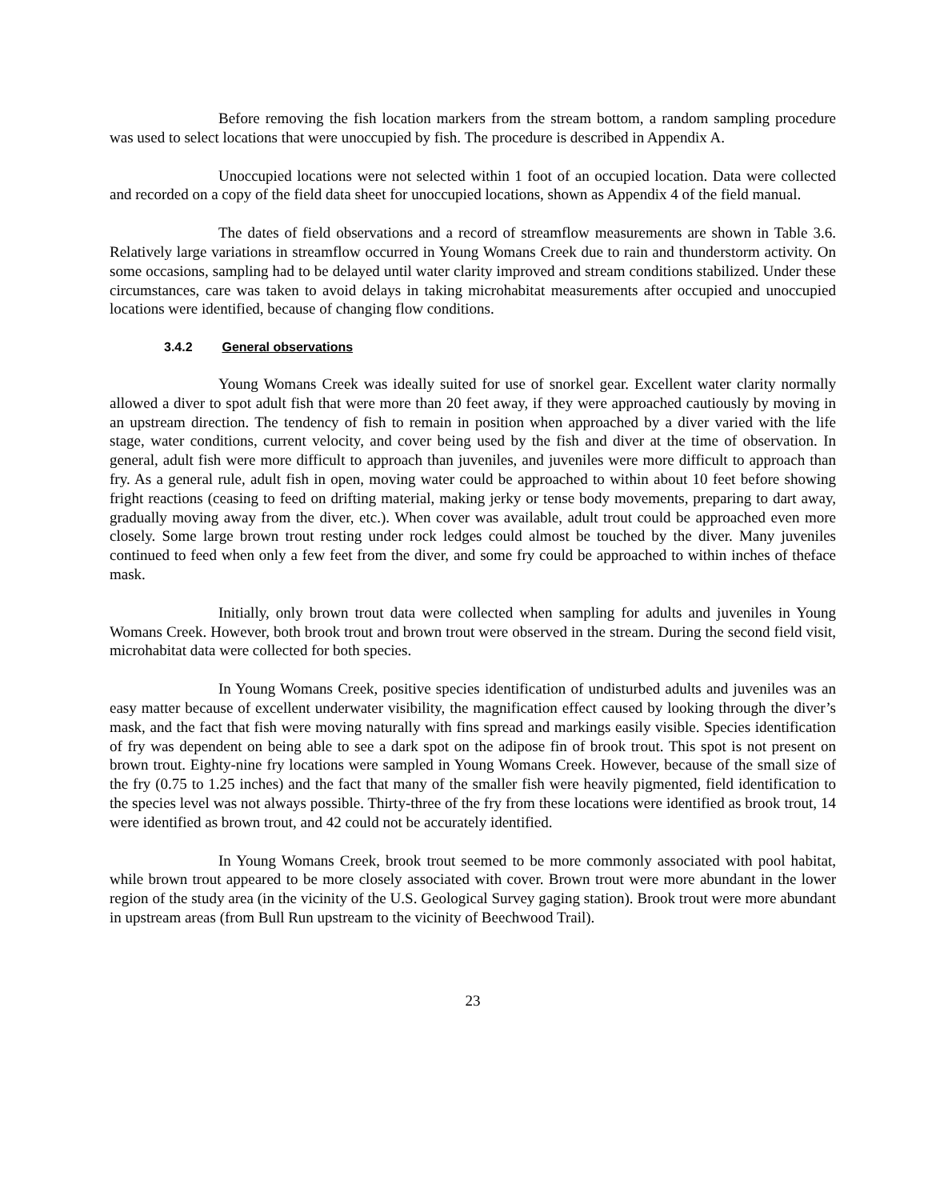Before removing the fish location markers from the stream bottom, a random sampling procedure was used to select locations that were unoccupied by fish. The procedure is described in Appendix A.
Unoccupied locations were not selected within 1 foot of an occupied location. Data were collected and recorded on a copy of the field data sheet for unoccupied locations, shown as Appendix 4 of the field manual.
The dates of field observations and a record of streamflow measurements are shown in Table 3.6. Relatively large variations in streamflow occurred in Young Womans Creek due to rain and thunderstorm activity. On some occasions, sampling had to be delayed until water clarity improved and stream conditions stabilized. Under these circumstances, care was taken to avoid delays in taking microhabitat measurements after occupied and unoccupied locations were identified, because of changing flow conditions.
3.4.2 General observations
Young Womans Creek was ideally suited for use of snorkel gear. Excellent water clarity normally allowed a diver to spot adult fish that were more than 20 feet away, if they were approached cautiously by moving in an upstream direction. The tendency of fish to remain in position when approached by a diver varied with the life stage, water conditions, current velocity, and cover being used by the fish and diver at the time of observation. In general, adult fish were more difficult to approach than juveniles, and juveniles were more difficult to approach than fry. As a general rule, adult fish in open, moving water could be approached to within about 10 feet before showing fright reactions (ceasing to feed on drifting material, making jerky or tense body movements, preparing to dart away, gradually moving away from the diver, etc.). When cover was available, adult trout could be approached even more closely. Some large brown trout resting under rock ledges could almost be touched by the diver. Many juveniles continued to feed when only a few feet from the diver, and some fry could be approached to within inches of theface mask.
Initially, only brown trout data were collected when sampling for adults and juveniles in Young Womans Creek. However, both brook trout and brown trout were observed in the stream. During the second field visit, microhabitat data were collected for both species.
In Young Womans Creek, positive species identification of undisturbed adults and juveniles was an easy matter because of excellent underwater visibility, the magnification effect caused by looking through the diver’s mask, and the fact that fish were moving naturally with fins spread and markings easily visible. Species identification of fry was dependent on being able to see a dark spot on the adipose fin of brook trout. This spot is not present on brown trout. Eighty-nine fry locations were sampled in Young Womans Creek. However, because of the small size of the fry (0.75 to 1.25 inches) and the fact that many of the smaller fish were heavily pigmented, field identification to the species level was not always possible. Thirty-three of the fry from these locations were identified as brook trout, 14 were identified as brown trout, and 42 could not be accurately identified.
In Young Womans Creek, brook trout seemed to be more commonly associated with pool habitat, while brown trout appeared to be more closely associated with cover. Brown trout were more abundant in the lower region of the study area (in the vicinity of the U.S. Geological Survey gaging station). Brook trout were more abundant in upstream areas (from Bull Run upstream to the vicinity of Beechwood Trail).
23